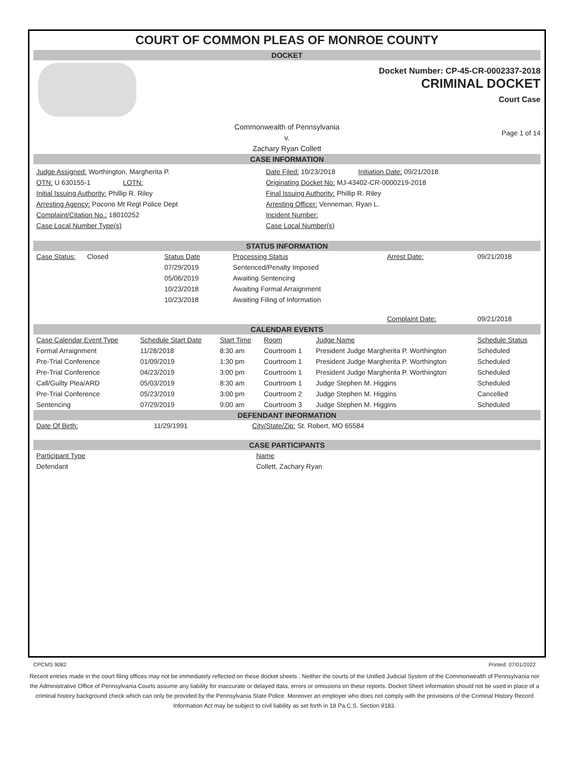COURT OF COMMON PLEAS OF MONROE COUNTY
DOCKET
Docket Number: CP-45-CR-0002337-2018
CRIMINAL DOCKET
Court Case
Commonwealth of Pennsylvania
v.
Zachary Ryan Collett
Page 1 of 14
CASE INFORMATION
| Judge Assigned: Worthington, Margherita P. | Date Filed: 10/23/2018 Initiation Date: 09/21/2018 |
| OTN: U 630155-1 LOTN: | Originating Docket No: MJ-43402-CR-0000219-2018 |
| Initial Issuing Authority: Phillip R. Riley | Final Issuing Authority: Phillip R. Riley |
| Arresting Agency: Pocono Mt Regl Police Dept | Arresting Officer: Venneman, Ryan L. |
| Complaint/Citation No.: 18010252 | Incident Number: |
| Case Local Number Type(s) | Case Local Number(s) |
STATUS INFORMATION
| Case Status: Closed | Status Date | Processing Status | Arrest Date: | 09/21/2018 |
| | 07/29/2019 | Sentenced/Penalty Imposed | | |
| | 05/06/2019 | Awaiting Sentencing | | |
| | 10/23/2018 | Awaiting Formal Arraignment | | |
| | 10/23/2018 | Awaiting Filing of Information | | |
| | | | Complaint Date: | 09/21/2018 |
CALENDAR EVENTS
| Case Calendar Event Type | Schedule Start Date | Start Time | Room | Judge Name | Schedule Status |
| Formal Arraignment | 11/28/2018 | 8:30 am | Courtroom 1 | President Judge Margherita P. Worthington | Scheduled |
| Pre-Trial Conference | 01/09/2019 | 1:30 pm | Courtroom 1 | President Judge Margherita P. Worthington | Scheduled |
| Pre-Trial Conference | 04/23/2019 | 3:00 pm | Courtroom 1 | President Judge Margherita P. Worthington | Scheduled |
| Call/Guilty Plea/ARD | 05/03/2019 | 8:30 am | Courtroom 1 | Judge Stephen M. Higgins | Scheduled |
| Pre-Trial Conference | 05/23/2019 | 3:00 pm | Courtroom 2 | Judge Stephen M. Higgins | Cancelled |
| Sentencing | 07/29/2019 | 9:00 am | Courtroom 3 | Judge Stephen M. Higgins | Scheduled |
DEFENDANT INFORMATION
| Date Of Birth: | 11/29/1991 | City/State/Zip: St. Robert, MO 65584 |
CASE PARTICIPANTS
| Participant Type | Name |
| Defendant | Collett, Zachary Ryan |
CPCMS 9082 Printed: 07/01/2022
Recent entries made in the court filing offices may not be immediately reflected on these docket sheets . Neither the courts of the Unified Judicial System of the Commonwealth of Pennsylvania nor the Administrative Office of Pennsylvania Courts assume any liability for inaccurate or delayed data, errors or omissions on these reports. Docket Sheet information should not be used in place of a criminal history background check which can only be provided by the Pennsylvania State Police. Moreover an employer who does not comply with the provisions of the Criminal History Record Information Act may be subject to civil liability as set forth in 18 Pa.C.S. Section 9183.